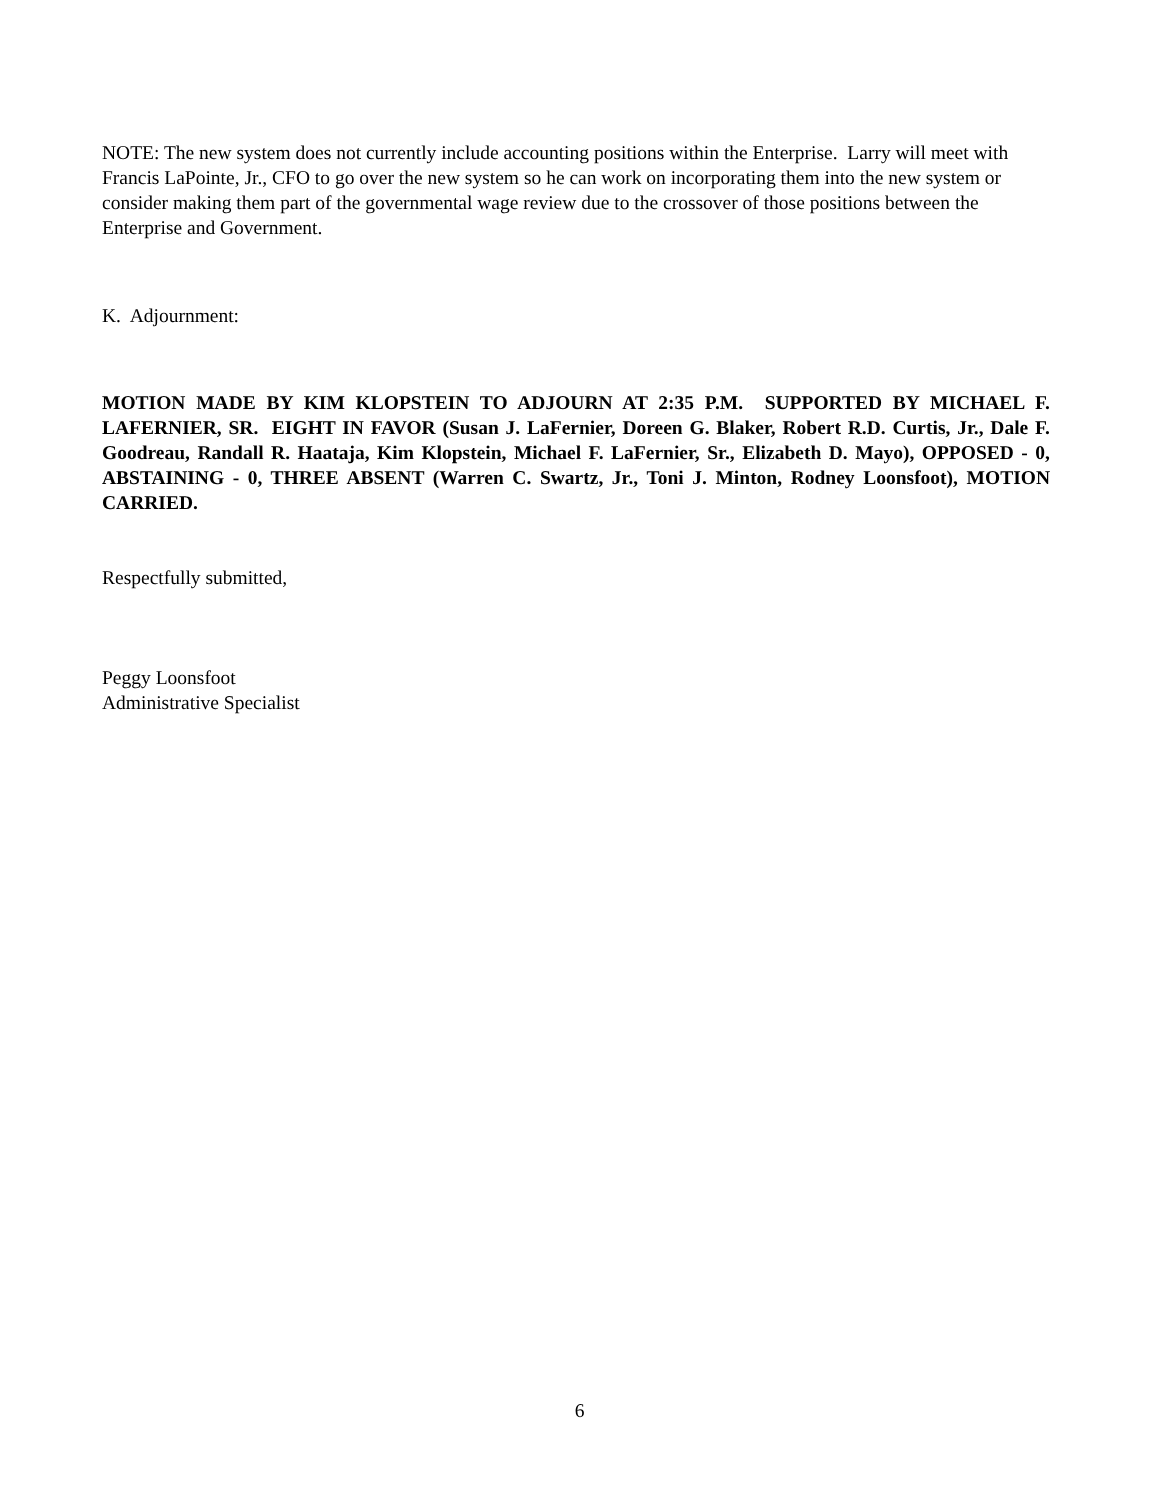NOTE: The new system does not currently include accounting positions within the Enterprise. Larry will meet with Francis LaPointe, Jr., CFO to go over the new system so he can work on incorporating them into the new system or consider making them part of the governmental wage review due to the crossover of those positions between the Enterprise and Government.
K. Adjournment:
MOTION MADE BY KIM KLOPSTEIN TO ADJOURN AT 2:35 P.M. SUPPORTED BY MICHAEL F. LAFERNIER, SR. EIGHT IN FAVOR (Susan J. LaFernier, Doreen G. Blaker, Robert R.D. Curtis, Jr., Dale F. Goodreau, Randall R. Haataja, Kim Klopstein, Michael F. LaFernier, Sr., Elizabeth D. Mayo), OPPOSED - 0, ABSTAINING - 0, THREE ABSENT (Warren C. Swartz, Jr., Toni J. Minton, Rodney Loonsfoot), MOTION CARRIED.
Respectfully submitted,
Peggy Loonsfoot
Administrative Specialist
6